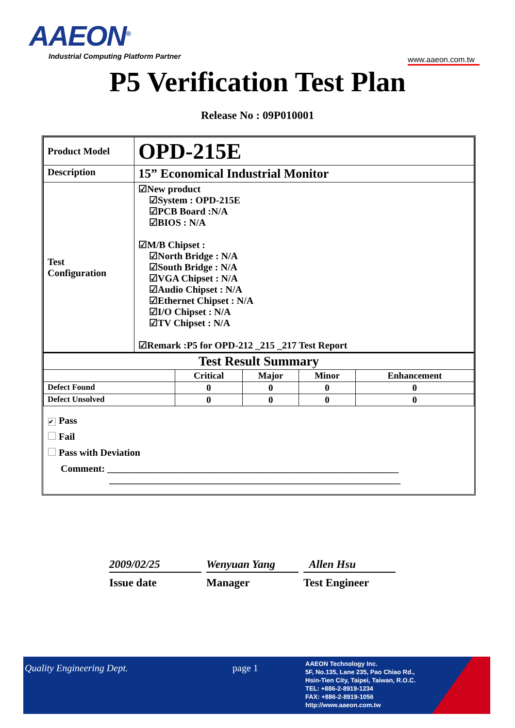AAEON<sup>®</sup>
Industrial Computing Platform Partner
www.aaeon.com.tw
P5 Verification Test Plan
Release No : 09P010001
| Product Model | OPD-215E |
| Description | 15” Economical Industrial Monitor |
| Test Configuration | ☑New product ☑System : OPD-215E ☑PCB Board :N/A ☑BIOS : N/A ☑M/B Chipset : ☑North Bridge : N/A ☑South Bridge : N/A ☑VGA Chipset : N/A ☑Audio Chipset : N/A ☑Ethernet Chipset : N/A ☑I/O Chipset : N/A ☑TV Chipset : N/A ☑Remark :P5 for OPD-212 _215 _217 Test Report |
| Test Result Summary | | | | |
| | Critical | Major | Minor | Enhancement |
| Defect Found | 0 | 0 | 0 | 0 |
| Defect Unsolved | 0 | 0 | 0 | 0 |
✔ Pass
Fail
Pass with Deviation
Comment: ____________________________________________________________
____________________________________________________________
2009/02/25
Issue date
Wenyuan Yang
Manager
Allen Hsu
Test Engineer
Quality Engineering Dept. page 1
AAEON Technology Inc.
5F, No.135, Lane 235, Pao Chiao Rd.,
Hsin-Tien City, Taipei, Taiwan, R.O.C.
TEL: +886-2-8919-1234
FAX: +886-2-8919-1056
http://www.aaeon.com.tw